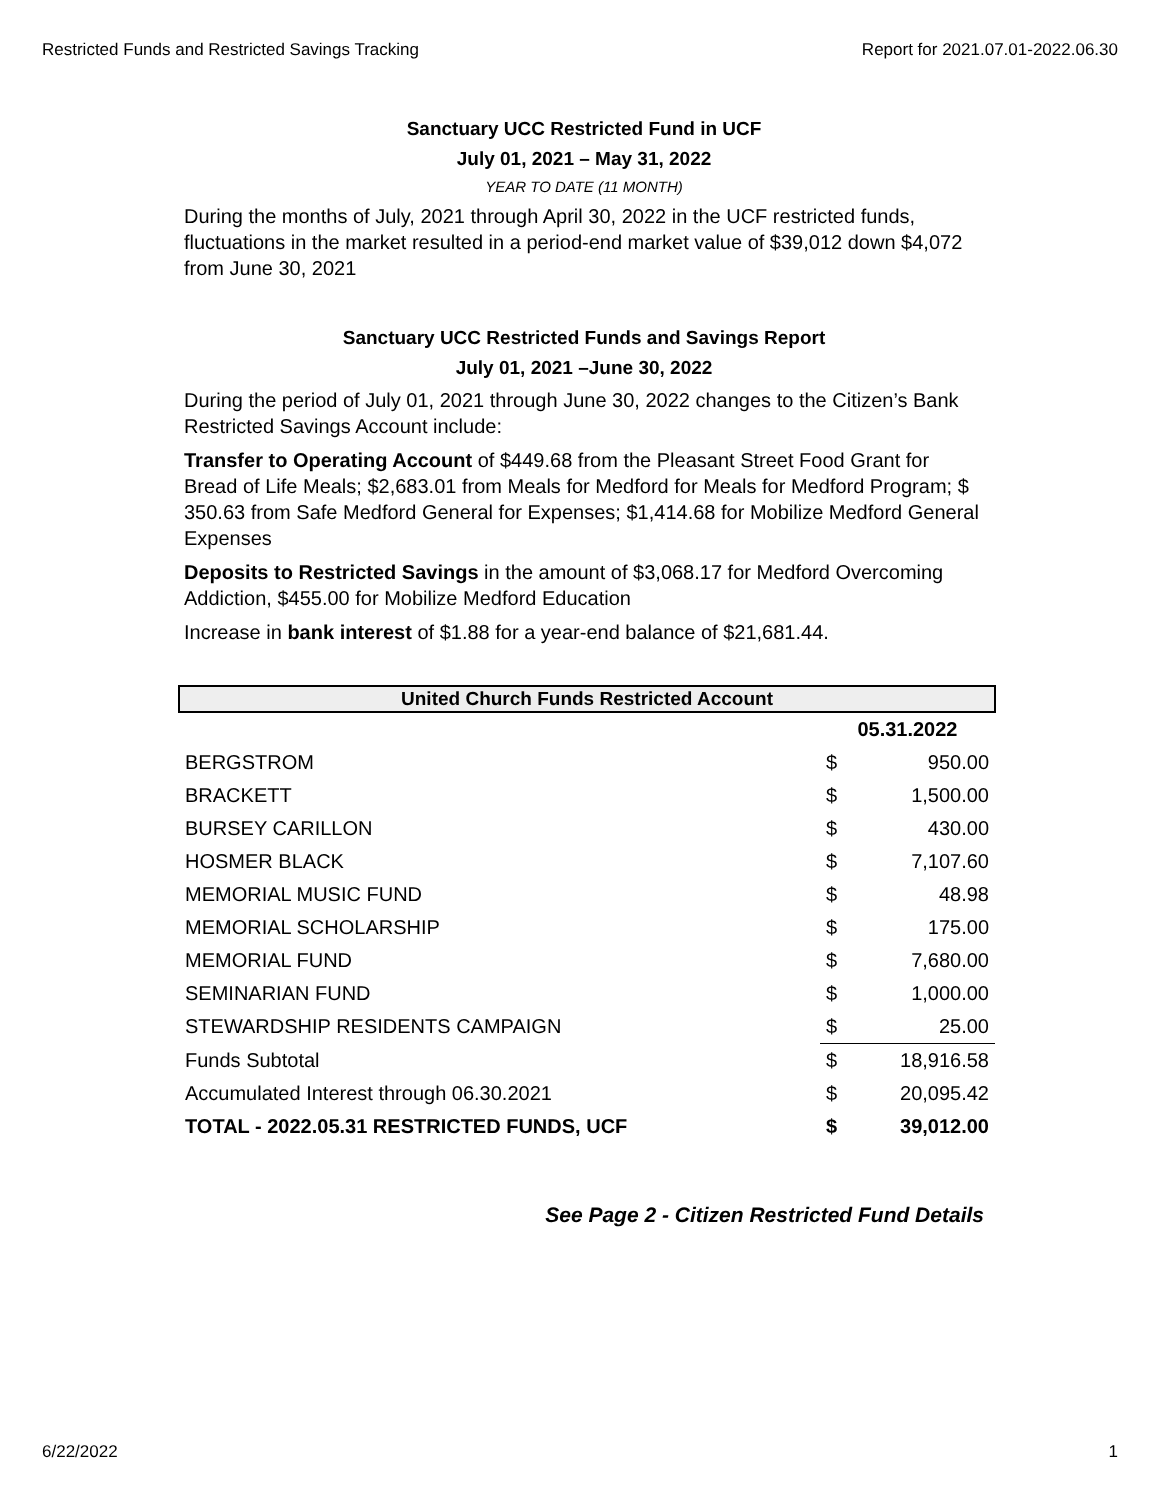Restricted Funds and Restricted Savings Tracking Report for 2021.07.01-2022.06.30
Sanctuary UCC Restricted Fund in UCF
July 01, 2021 – May 31, 2022
YEAR TO DATE (11 MONTH)
During the months of July, 2021 through April 30, 2022 in the UCF restricted funds, fluctuations in the market resulted in a period-end market value of $39,012 down $4,072 from June 30, 2021
Sanctuary UCC Restricted Funds and Savings Report
July 01, 2021 –June 30, 2022
During the period of July 01, 2021 through June 30, 2022 changes to the Citizen’s Bank Restricted Savings Account include:
Transfer to Operating Account of $449.68 from the Pleasant Street Food Grant for Bread of Life Meals; $2,683.01 from Meals for Medford for Meals for Medford Program; $ 350.63 from Safe Medford General for Expenses; $1,414.68 for Mobilize Medford General Expenses
Deposits to Restricted Savings in the amount of $3,068.17 for Medford Overcoming Addiction, $455.00 for Mobilize Medford Education
Increase in bank interest of $1.88 for a year-end balance of $21,681.44.
| United Church Funds Restricted Account | | |
| --- | --- | --- |
| | 05.31.2022 | |
| BERGSTROM | $ | 950.00 |
| BRACKETT | $ | 1,500.00 |
| BURSEY CARILLON | $ | 430.00 |
| HOSMER BLACK | $ | 7,107.60 |
| MEMORIAL MUSIC FUND | $ | 48.98 |
| MEMORIAL SCHOLARSHIP | $ | 175.00 |
| MEMORIAL FUND | $ | 7,680.00 |
| SEMINARIAN FUND | $ | 1,000.00 |
| STEWARDSHIP RESIDENTS CAMPAIGN | $ | 25.00 |
| Funds Subtotal | $ | 18,916.58 |
| Accumulated Interest through 06.30.2021 | $ | 20,095.42 |
| TOTAL - 2022.05.31 RESTRICTED FUNDS, UCF | $ | 39,012.00 |
See Page 2 - Citizen Restricted Fund Details
6/22/2022 1